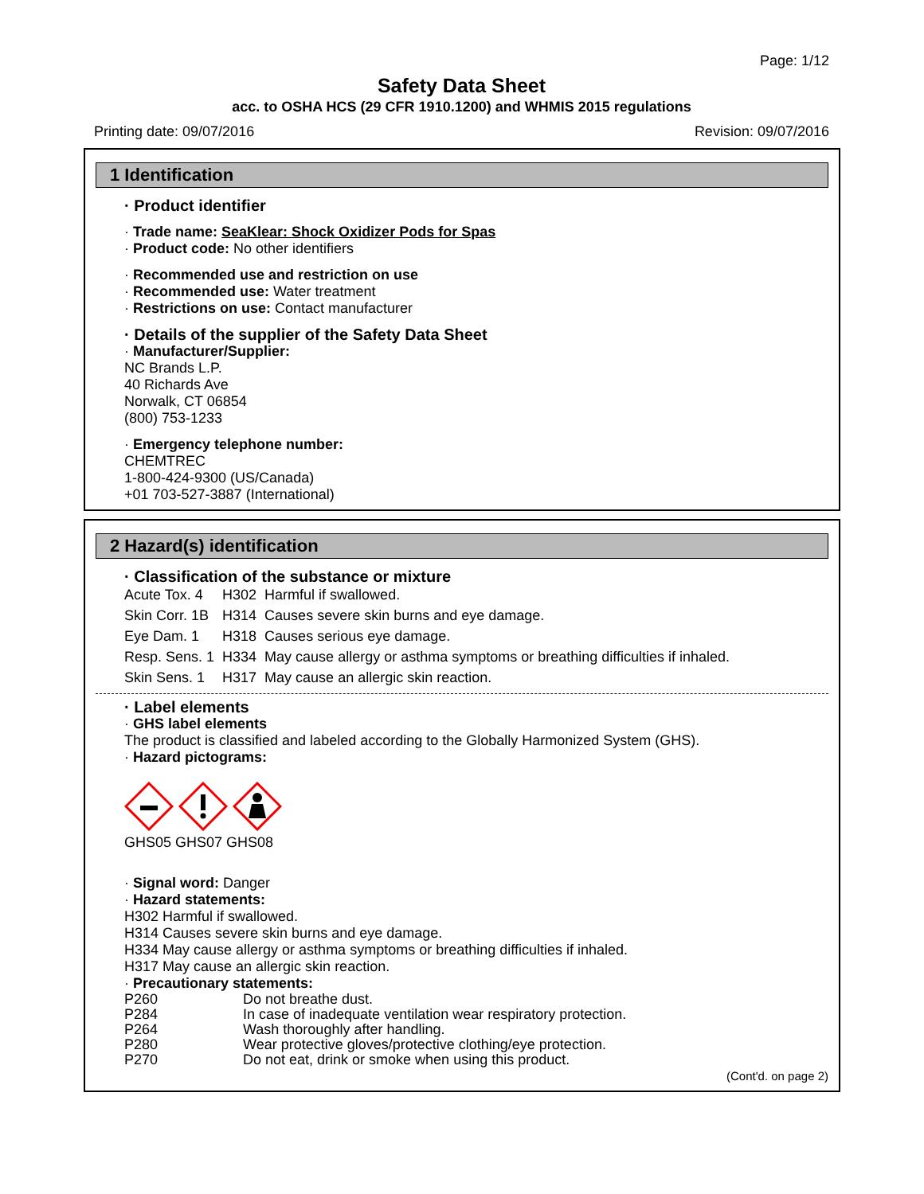Page: 1/12
Safety Data Sheet
acc. to OSHA HCS (29 CFR 1910.1200) and WHMIS 2015 regulations
Printing date: 09/07/2016 Revision: 09/07/2016
1 Identification
· Product identifier
· Trade name: SeaKlear: Shock Oxidizer Pods for Spas
· Product code: No other identifiers
· Recommended use and restriction on use
· Recommended use: Water treatment
· Restrictions on use: Contact manufacturer
· Details of the supplier of the Safety Data Sheet
· Manufacturer/Supplier:
NC Brands L.P.
40 Richards Ave
Norwalk, CT 06854
(800) 753-1233
· Emergency telephone number:
CHEMTREC
1-800-424-9300 (US/Canada)
+01 703-527-3887 (International)
2 Hazard(s) identification
· Classification of the substance or mixture
| Acute Tox. 4 | H302 | Harmful if swallowed. |
| Skin Corr. 1B | H314 | Causes severe skin burns and eye damage. |
| Eye Dam. 1 | H318 | Causes serious eye damage. |
| Resp. Sens. 1 | H334 | May cause allergy or asthma symptoms or breathing difficulties if inhaled. |
| Skin Sens. 1 | H317 | May cause an allergic skin reaction. |
· Label elements
· GHS label elements
The product is classified and labeled according to the Globally Harmonized System (GHS).
· Hazard pictograms:
GHS05 GHS07 GHS08
· Signal word: Danger
· Hazard statements:
H302 Harmful if swallowed.
H314 Causes severe skin burns and eye damage.
H334 May cause allergy or asthma symptoms or breathing difficulties if inhaled.
H317 May cause an allergic skin reaction.
· Precautionary statements:
| P260 | Do not breathe dust. |
| P284 | In case of inadequate ventilation wear respiratory protection. |
| P264 | Wash thoroughly after handling. |
| P280 | Wear protective gloves/protective clothing/eye protection. |
| P270 | Do not eat, drink or smoke when using this product. |
(Cont'd. on page 2)